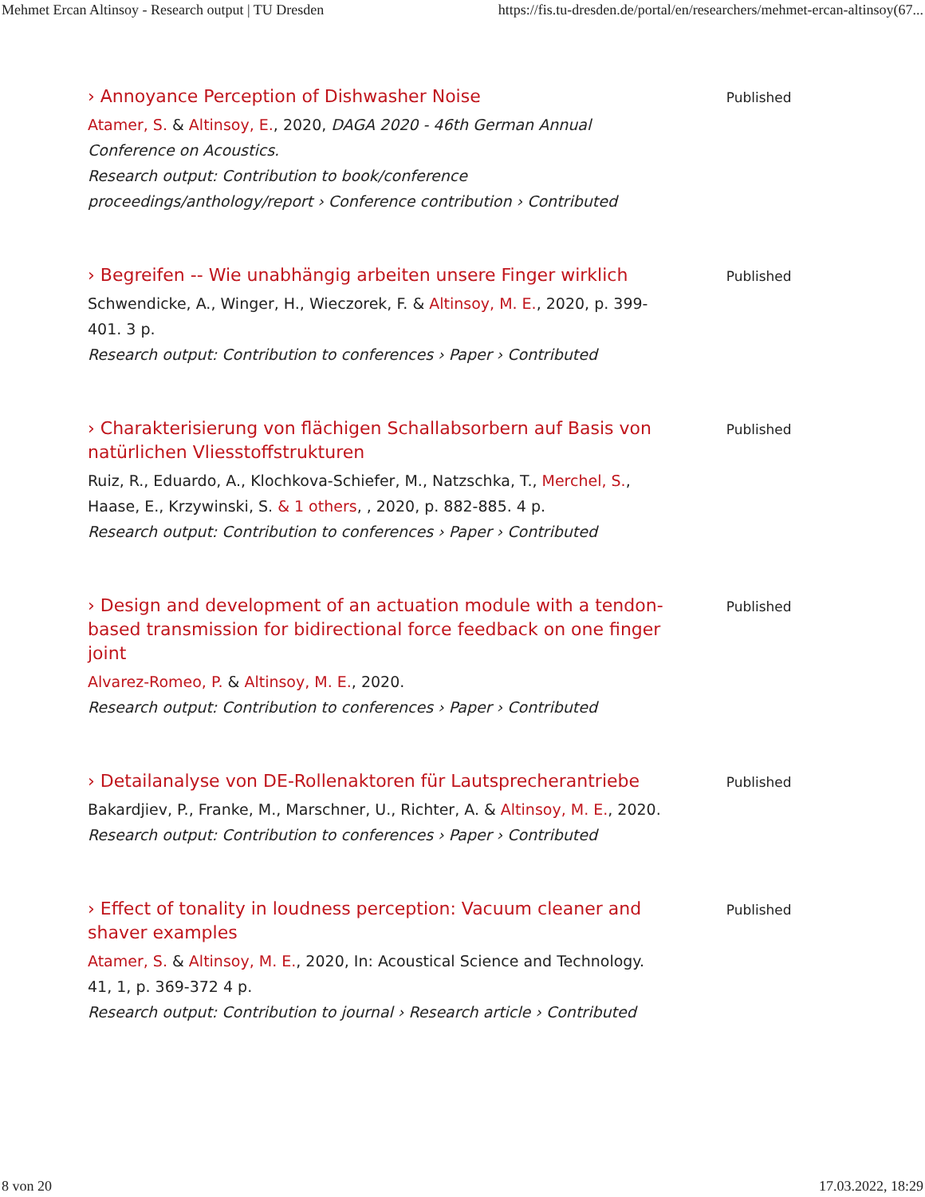Mehmet Ercan Altinsoy - Research output | TU Dresden https://fis.tu-dresden.de/portal/en/researchers/mehmet-ercan-altinsoy(67...
› Annoyance Perception of Dishwasher Noise
Atamer, S. & Altinsoy, E., 2020, DAGA 2020 - 46th German Annual Conference on Acoustics.
Research output: Contribution to book/conference proceedings/anthology/report › Conference contribution › Contributed
Published
› Begreifen -- Wie unabhängig arbeiten unsere Finger wirklich
Schwendicke, A., Winger, H., Wieczorek, F. & Altinsoy, M. E., 2020, p. 399-401. 3 p.
Research output: Contribution to conferences › Paper › Contributed
Published
› Charakterisierung von flächigen Schallabsorbern auf Basis von natürlichen Vliesstoffstrukturen
Ruiz, R., Eduardo, A., Klochkova-Schiefer, M., Natzschka, T., Merchel, S., Haase, E., Krzywinski, S. & 1 others, , 2020, p. 882-885. 4 p.
Research output: Contribution to conferences › Paper › Contributed
Published
› Design and development of an actuation module with a tendon-based transmission for bidirectional force feedback on one finger joint
Alvarez-Romeo, P. & Altinsoy, M. E., 2020.
Research output: Contribution to conferences › Paper › Contributed
Published
› Detailanalyse von DE-Rollenaktoren für Lautsprecherantriebe
Bakardjiev, P., Franke, M., Marschner, U., Richter, A. & Altinsoy, M. E., 2020.
Research output: Contribution to conferences › Paper › Contributed
Published
› Effect of tonality in loudness perception: Vacuum cleaner and shaver examples
Atamer, S. & Altinsoy, M. E., 2020, In: Acoustical Science and Technology. 41, 1, p. 369-372 4 p.
Research output: Contribution to journal › Research article › Contributed
Published
8 von 20 17.03.2022, 18:29